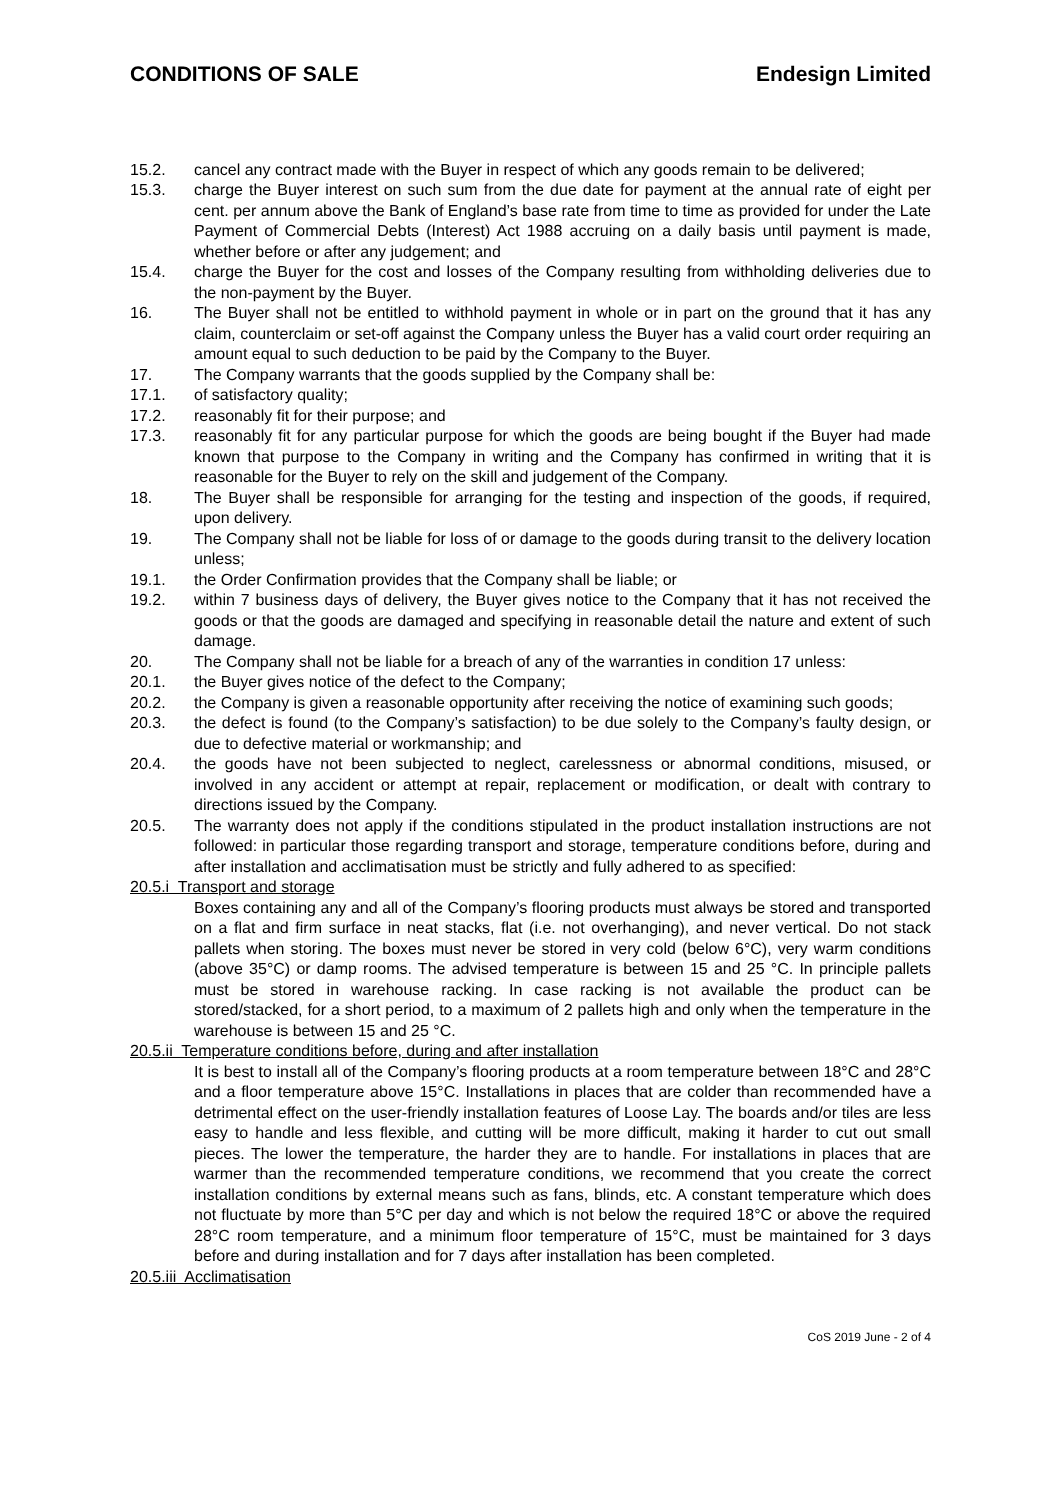CONDITIONS OF SALE Endesign Limited
15.2. cancel any contract made with the Buyer in respect of which any goods remain to be delivered;
15.3. charge the Buyer interest on such sum from the due date for payment at the annual rate of eight per cent. per annum above the Bank of England’s base rate from time to time as provided for under the Late Payment of Commercial Debts (Interest) Act 1988 accruing on a daily basis until payment is made, whether before or after any judgement; and
15.4. charge the Buyer for the cost and losses of the Company resulting from withholding deliveries due to the non-payment by the Buyer.
16. The Buyer shall not be entitled to withhold payment in whole or in part on the ground that it has any claim, counterclaim or set-off against the Company unless the Buyer has a valid court order requiring an amount equal to such deduction to be paid by the Company to the Buyer.
17. The Company warrants that the goods supplied by the Company shall be:
17.1. of satisfactory quality;
17.2. reasonably fit for their purpose; and
17.3. reasonably fit for any particular purpose for which the goods are being bought if the Buyer had made known that purpose to the Company in writing and the Company has confirmed in writing that it is reasonable for the Buyer to rely on the skill and judgement of the Company.
18. The Buyer shall be responsible for arranging for the testing and inspection of the goods, if required, upon delivery.
19. The Company shall not be liable for loss of or damage to the goods during transit to the delivery location unless;
19.1. the Order Confirmation provides that the Company shall be liable; or
19.2. within 7 business days of delivery, the Buyer gives notice to the Company that it has not received the goods or that the goods are damaged and specifying in reasonable detail the nature and extent of such damage.
20. The Company shall not be liable for a breach of any of the warranties in condition 17 unless:
20.1. the Buyer gives notice of the defect to the Company;
20.2. the Company is given a reasonable opportunity after receiving the notice of examining such goods;
20.3. the defect is found (to the Company’s satisfaction) to be due solely to the Company’s faulty design, or due to defective material or workmanship; and
20.4. the goods have not been subjected to neglect, carelessness or abnormal conditions, misused, or involved in any accident or attempt at repair, replacement or modification, or dealt with contrary to directions issued by the Company.
20.5. The warranty does not apply if the conditions stipulated in the product installation instructions are not followed: in particular those regarding transport and storage, temperature conditions before, during and after installation and acclimatisation must be strictly and fully adhered to as specified:
20.5.i Transport and storage
Boxes containing any and all of the Company’s flooring products must always be stored and transported on a flat and firm surface in neat stacks, flat (i.e. not overhanging), and never vertical. Do not stack pallets when storing. The boxes must never be stored in very cold (below 6°C), very warm conditions (above 35°C) or damp rooms. The advised temperature is between 15 and 25 °C. In principle pallets must be stored in warehouse racking. In case racking is not available the product can be stored/stacked, for a short period, to a maximum of 2 pallets high and only when the temperature in the warehouse is between 15 and 25 °C.
20.5.ii Temperature conditions before, during and after installation
It is best to install all of the Company’s flooring products at a room temperature between 18°C and 28°C and a floor temperature above 15°C. Installations in places that are colder than recommended have a detrimental effect on the user-friendly installation features of Loose Lay. The boards and/or tiles are less easy to handle and less flexible, and cutting will be more difficult, making it harder to cut out small pieces. The lower the temperature, the harder they are to handle. For installations in places that are warmer than the recommended temperature conditions, we recommend that you create the correct installation conditions by external means such as fans, blinds, etc. A constant temperature which does not fluctuate by more than 5°C per day and which is not below the required 18°C or above the required 28°C room temperature, and a minimum floor temperature of 15°C, must be maintained for 3 days before and during installation and for 7 days after installation has been completed.
20.5.iii Acclimatisation
CoS 2019 June - 2 of 4